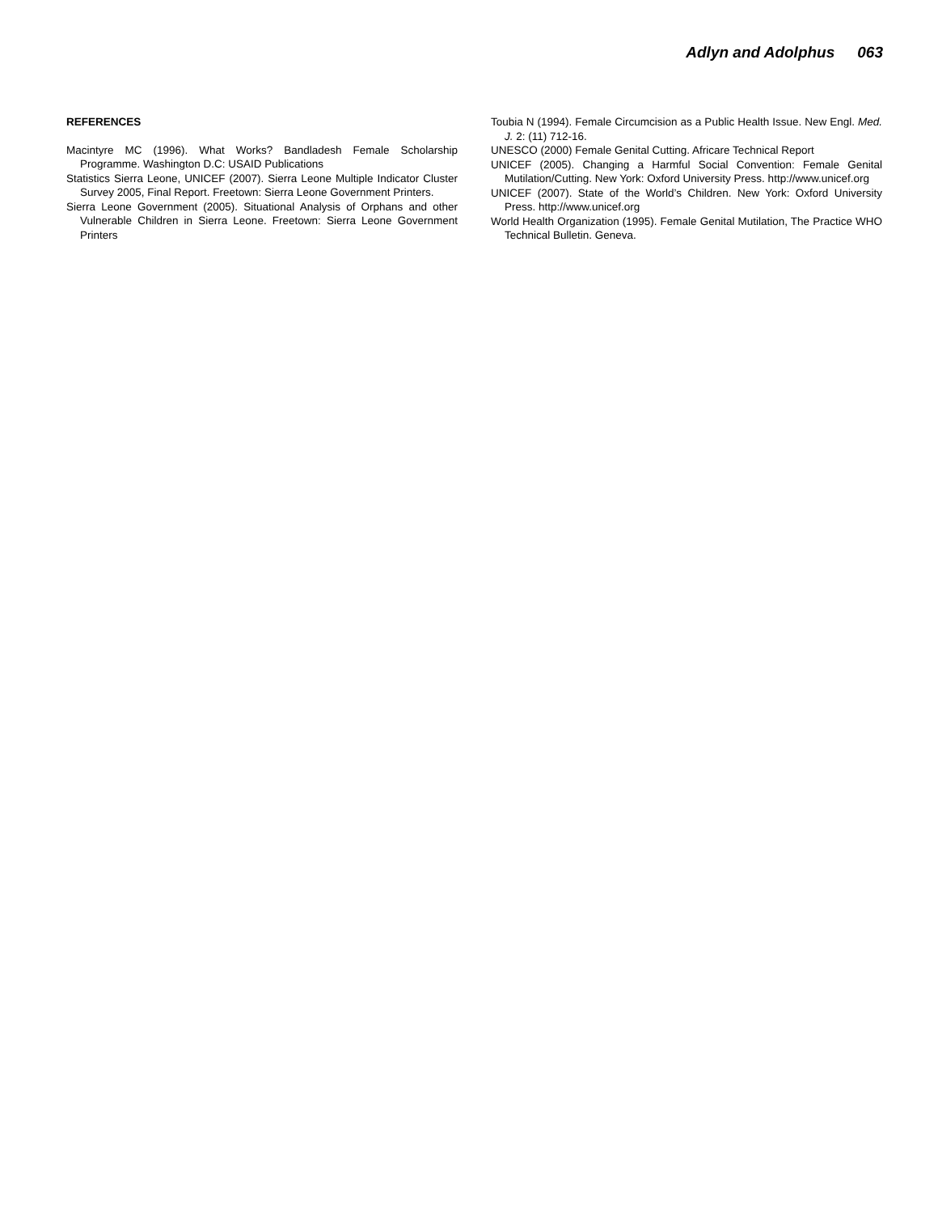Adlyn and Adolphus 063
REFERENCES
Macintyre MC (1996). What Works? Bandladesh Female Scholarship Programme. Washington D.C: USAID Publications
Statistics Sierra Leone, UNICEF (2007). Sierra Leone Multiple Indicator Cluster Survey 2005, Final Report. Freetown: Sierra Leone Government Printers.
Sierra Leone Government (2005). Situational Analysis of Orphans and other Vulnerable Children in Sierra Leone. Freetown: Sierra Leone Government Printers
Toubia N (1994). Female Circumcision as a Public Health Issue. New Engl. Med. J. 2: (11) 712-16.
UNESCO (2000) Female Genital Cutting. Africare Technical Report
UNICEF (2005). Changing a Harmful Social Convention: Female Genital Mutilation/Cutting. New York: Oxford University Press. http://www.unicef.org
UNICEF (2007). State of the World’s Children. New York: Oxford University Press. http://www.unicef.org
World Health Organization (1995). Female Genital Mutilation, The Practice WHO Technical Bulletin. Geneva.